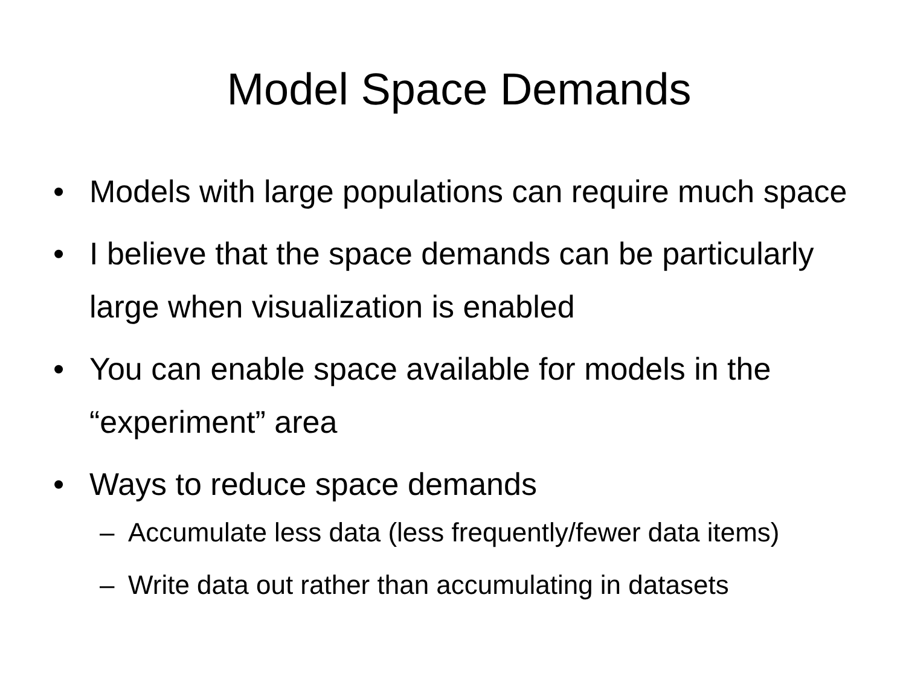Model Space Demands
• Models with large populations can require much space
• I believe that the space demands can be particularly large when visualization is enabled
• You can enable space available for models in the “experiment” area
• Ways to reduce space demands
– Accumulate less data (less frequently/fewer data items)
– Write data out rather than accumulating in datasets